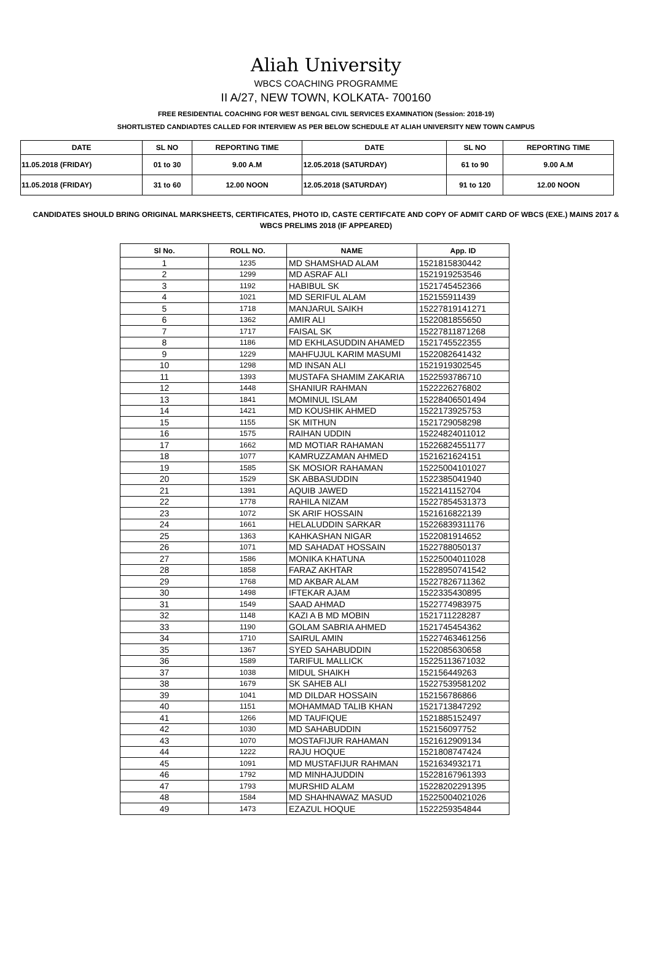Aliah University
WBCS COACHING PROGRAMME
II A/27, NEW TOWN, KOLKATA- 700160
FREE RESIDENTIAL COACHING FOR WEST BENGAL CIVIL SERVICES EXAMINATION (Session: 2018-19)
SHORTLISTED CANDIADTES CALLED FOR INTERVIEW AS PER BELOW SCHEDULE AT ALIAH UNIVERSITY NEW TOWN CAMPUS
| DATE | SL NO | REPORTING TIME | DATE | SL NO | REPORTING TIME |
| --- | --- | --- | --- | --- | --- |
| 11.05.2018 (FRIDAY) | 01 to 30 | 9.00 A.M | 12.05.2018 (SATURDAY) | 61 to 90 | 9.00 A.M |
| 11.05.2018 (FRIDAY) | 31 to 60 | 12.00 NOON | 12.05.2018 (SATURDAY) | 91 to 120 | 12.00 NOON |
CANDIDATES SHOULD BRING ORIGINAL MARKSHEETS, CERTIFICATES, PHOTO ID, CASTE CERTIFCATE AND COPY OF ADMIT CARD OF WBCS (EXE.) MAINS 2017 & WBCS PRELIMS 2018 (IF APPEARED)
| Sl No. | ROLL NO. | NAME | App. ID |
| --- | --- | --- | --- |
| 1 | 1235 | MD SHAMSHAD ALAM | 1521815830442 |
| 2 | 1299 | MD ASRAF ALI | 1521919253546 |
| 3 | 1192 | HABIBUL SK | 1521745452366 |
| 4 | 1021 | MD SERIFUL ALAM | 152155911439 |
| 5 | 1718 | MANJARUL SAIKH | 15227819141271 |
| 6 | 1362 | AMIR ALI | 1522081855650 |
| 7 | 1717 | FAISAL SK | 15227811871268 |
| 8 | 1186 | MD EKHLASUDDIN AHAMED | 1521745522355 |
| 9 | 1229 | MAHFUJUL KARIM MASUMI | 1522082641432 |
| 10 | 1298 | MD INSAN ALI | 1521919302545 |
| 11 | 1393 | MUSTAFA SHAMIM ZAKARIA | 1522593786710 |
| 12 | 1448 | SHANIUR RAHMAN | 1522226276802 |
| 13 | 1841 | MOMINUL ISLAM | 15228406501494 |
| 14 | 1421 | MD KOUSHIK AHMED | 1522173925753 |
| 15 | 1155 | SK MITHUN | 1521729058298 |
| 16 | 1575 | RAIHAN UDDIN | 15224824011012 |
| 17 | 1662 | MD MOTIAR RAHAMAN | 15226824551177 |
| 18 | 1077 | KAMRUZZAMAN AHMED | 1521621624151 |
| 19 | 1585 | SK MOSIOR RAHAMAN | 15225004101027 |
| 20 | 1529 | SK ABBASUDDIN | 1522385041940 |
| 21 | 1391 | AQUIB JAWED | 1522141152704 |
| 22 | 1778 | RAHILA NIZAM | 15227854531373 |
| 23 | 1072 | SK ARIF HOSSAIN | 1521616822139 |
| 24 | 1661 | HELALUDDIN SARKAR | 15226839311176 |
| 25 | 1363 | KAHKASHAN NIGAR | 1522081914652 |
| 26 | 1071 | MD SAHADAT HOSSAIN | 1522788050137 |
| 27 | 1586 | MONIKA KHATUNA | 15225004011028 |
| 28 | 1858 | FARAZ AKHTAR | 15228950741542 |
| 29 | 1768 | MD AKBAR ALAM | 15227826711362 |
| 30 | 1498 | IFTEKAR AJAM | 1522335430895 |
| 31 | 1549 | SAAD AHMAD | 1522774983975 |
| 32 | 1148 | KAZI A B MD MOBIN | 1521711228287 |
| 33 | 1190 | GOLAM SABRIA AHMED | 1521745454362 |
| 34 | 1710 | SAIRUL AMIN | 15227463461256 |
| 35 | 1367 | SYED SAHABUDDIN | 1522085630658 |
| 36 | 1589 | TARIFUL MALLICK | 15225113671032 |
| 37 | 1038 | MIDUL SHAIKH | 152156449263 |
| 38 | 1679 | SK SAHEB ALI | 15227539581202 |
| 39 | 1041 | MD DILDAR HOSSAIN | 152156786866 |
| 40 | 1151 | MOHAMMAD TALIB KHAN | 1521713847292 |
| 41 | 1266 | MD TAUFIQUE | 1521885152497 |
| 42 | 1030 | MD SAHABUDDIN | 152156097752 |
| 43 | 1070 | MOSTAFIJUR RAHAMAN | 1521612909134 |
| 44 | 1222 | RAJU HOQUE | 1521808747424 |
| 45 | 1091 | MD MUSTAFIJUR RAHMAN | 1521634932171 |
| 46 | 1792 | MD MINHAJUDDIN | 15228167961393 |
| 47 | 1793 | MURSHID ALAM | 15228202291395 |
| 48 | 1584 | MD SHAHNAWAZ MASUD | 15225004021026 |
| 49 | 1473 | EZAZUL HOQUE | 1522259354844 |